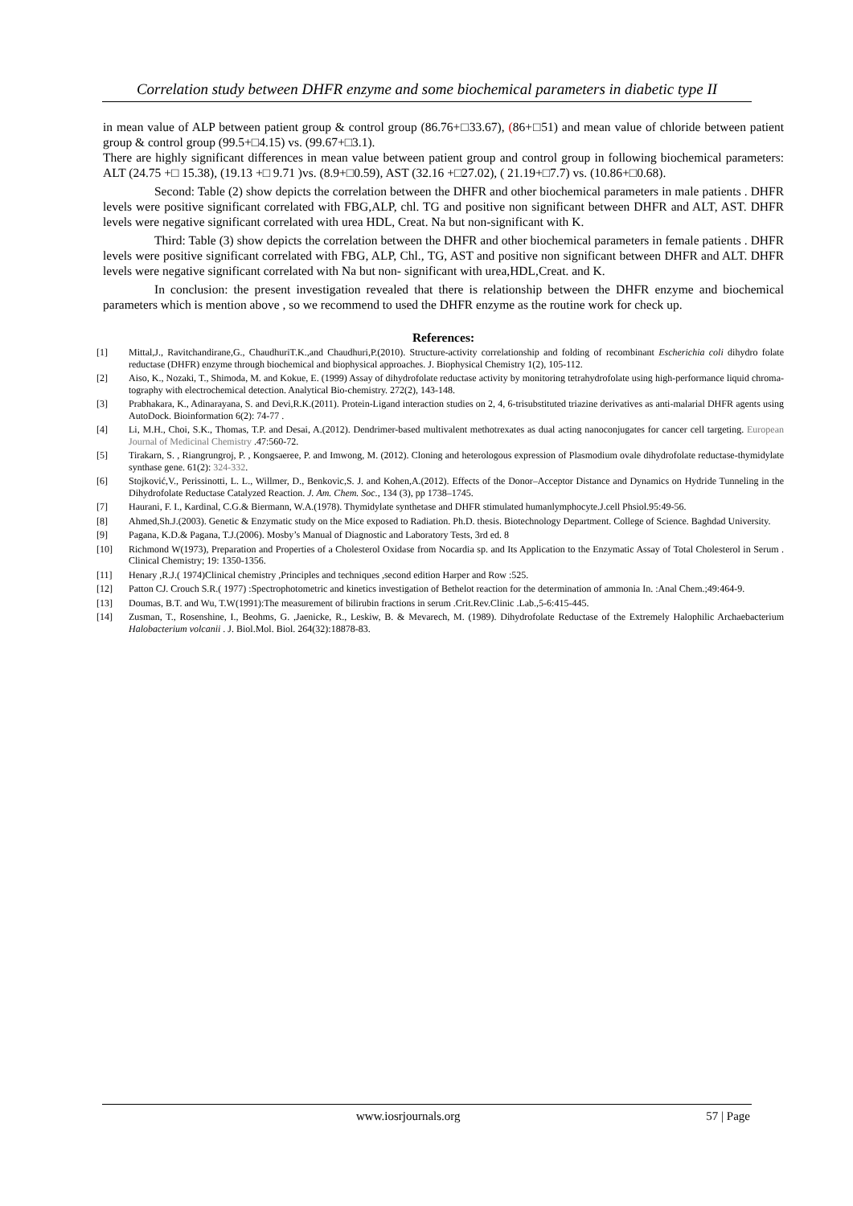Correlation study between DHFR enzyme and some biochemical parameters in diabetic type II
in mean value of ALP between patient group & control group (86.76+□33.67), (86+□51) and mean value of chloride between patient group & control group (99.5+□4.15) vs. (99.67+□3.1).
There are highly significant differences in mean value between patient group and control group in following biochemical parameters: ALT (24.75 +□ 15.38), (19.13 +□ 9.71 )vs. (8.9+□0.59), AST (32.16 +□27.02), ( 21.19+□7.7) vs. (10.86+□0.68).
Second: Table (2) show depicts the correlation between the DHFR and other biochemical parameters in male patients . DHFR levels were positive significant correlated with FBG,ALP, chl. TG and positive non significant between DHFR and ALT, AST. DHFR levels were negative significant correlated with urea HDL, Creat. Na but non-significant with K.
Third: Table (3) show depicts the correlation between the DHFR and other biochemical parameters in female patients . DHFR levels were positive significant correlated with FBG, ALP, Chl., TG, AST and positive non significant between DHFR and ALT. DHFR levels were negative significant correlated with Na but non- significant with urea,HDL,Creat. and K.
In conclusion: the present investigation revealed that there is relationship between the DHFR enzyme and biochemical parameters which is mention above , so we recommend to used the DHFR enzyme as the routine work for check up.
References:
[1] Mittal,J., Ravitchandirane,G., ChaudhuriT.K.,and Chaudhuri,P.(2010). Structure-activity correlationship and folding of recombinant Escherichia coli dihydro folate reductase (DHFR) enzyme through biochemical and biophysical approaches. J. Biophysical Chemistry 1(2), 105-112.
[2] Aiso, K., Nozaki, T., Shimoda, M. and Kokue, E. (1999) Assay of dihydrofolate reductase activity by monitoring tetrahydrofolate using high-performance liquid chroma-tography with electrochemical detection. Analytical Bio-chemistry. 272(2), 143-148.
[3] Prabhakara, K., Adinarayana, S. and Devi,R.K.(2011). Protein-Ligand interaction studies on 2, 4, 6-trisubstituted triazine derivatives as anti-malarial DHFR agents using AutoDock. Bioinformation 6(2): 74-77 .
[4] Li, M.H., Choi, S.K., Thomas, T.P. and Desai, A.(2012). Dendrimer-based multivalent methotrexates as dual acting nanoconjugates for cancer cell targeting. European Journal of Medicinal Chemistry .47:560-72.
[5] Tirakarn, S. , Riangrungroj, P. , Kongsaeree, P. and Imwong, M. (2012). Cloning and heterologous expression of Plasmodium ovale dihydrofolate reductase-thymidylate synthase gene. 61(2): 324-332.
[6] Stojković,V., Perissinotti, L. L., Willmer, D., Benkovic,S. J. and Kohen,A.(2012). Effects of the Donor–Acceptor Distance and Dynamics on Hydride Tunneling in the Dihydrofolate Reductase Catalyzed Reaction. J. Am. Chem. Soc., 134 (3), pp 1738–1745.
[7] Haurani, F. I., Kardinal, C.G.& Biermann, W.A.(1978). Thymidylate synthetase and DHFR stimulated humanlymphocyte.J.cell Phsiol.95:49-56.
[8] Ahmed,Sh.J.(2003). Genetic & Enzymatic study on the Mice exposed to Radiation. Ph.D. thesis. Biotechnology Department. College of Science. Baghdad University.
[9] Pagana, K.D.& Pagana, T.J.(2006). Mosby’s Manual of Diagnostic and Laboratory Tests, 3rd ed. 8
[10] Richmond W(1973), Preparation and Properties of a Cholesterol Oxidase from Nocardia sp. and Its Application to the Enzymatic Assay of Total Cholesterol in Serum . Clinical Chemistry; 19: 1350-1356.
[11] Henary ,R.J.( 1974)Clinical chemistry ,Principles and techniques ,second edition Harper and Row :525.
[12] Patton CJ. Crouch S.R.( 1977) :Spectrophotometric and kinetics investigation of Bethelot reaction for the determination of ammonia In. :Anal Chem.;49:464-9.
[13] Doumas, B.T. and Wu, T.W(1991):The measurement of bilirubin fractions in serum .Crit.Rev.Clinic .Lab.,5-6:415-445.
[14] Zusman, T., Rosenshine, I., Beohms, G. ,Jaenicke, R., Leskiw, B. & Mevarech, M. (1989). Dihydrofolate Reductase of the Extremely Halophilic Archaebacterium Halobacterium volcanii . J. Biol.Mol. Biol. 264(32):18878-83.
www.iosrjournals.org 57 | Page